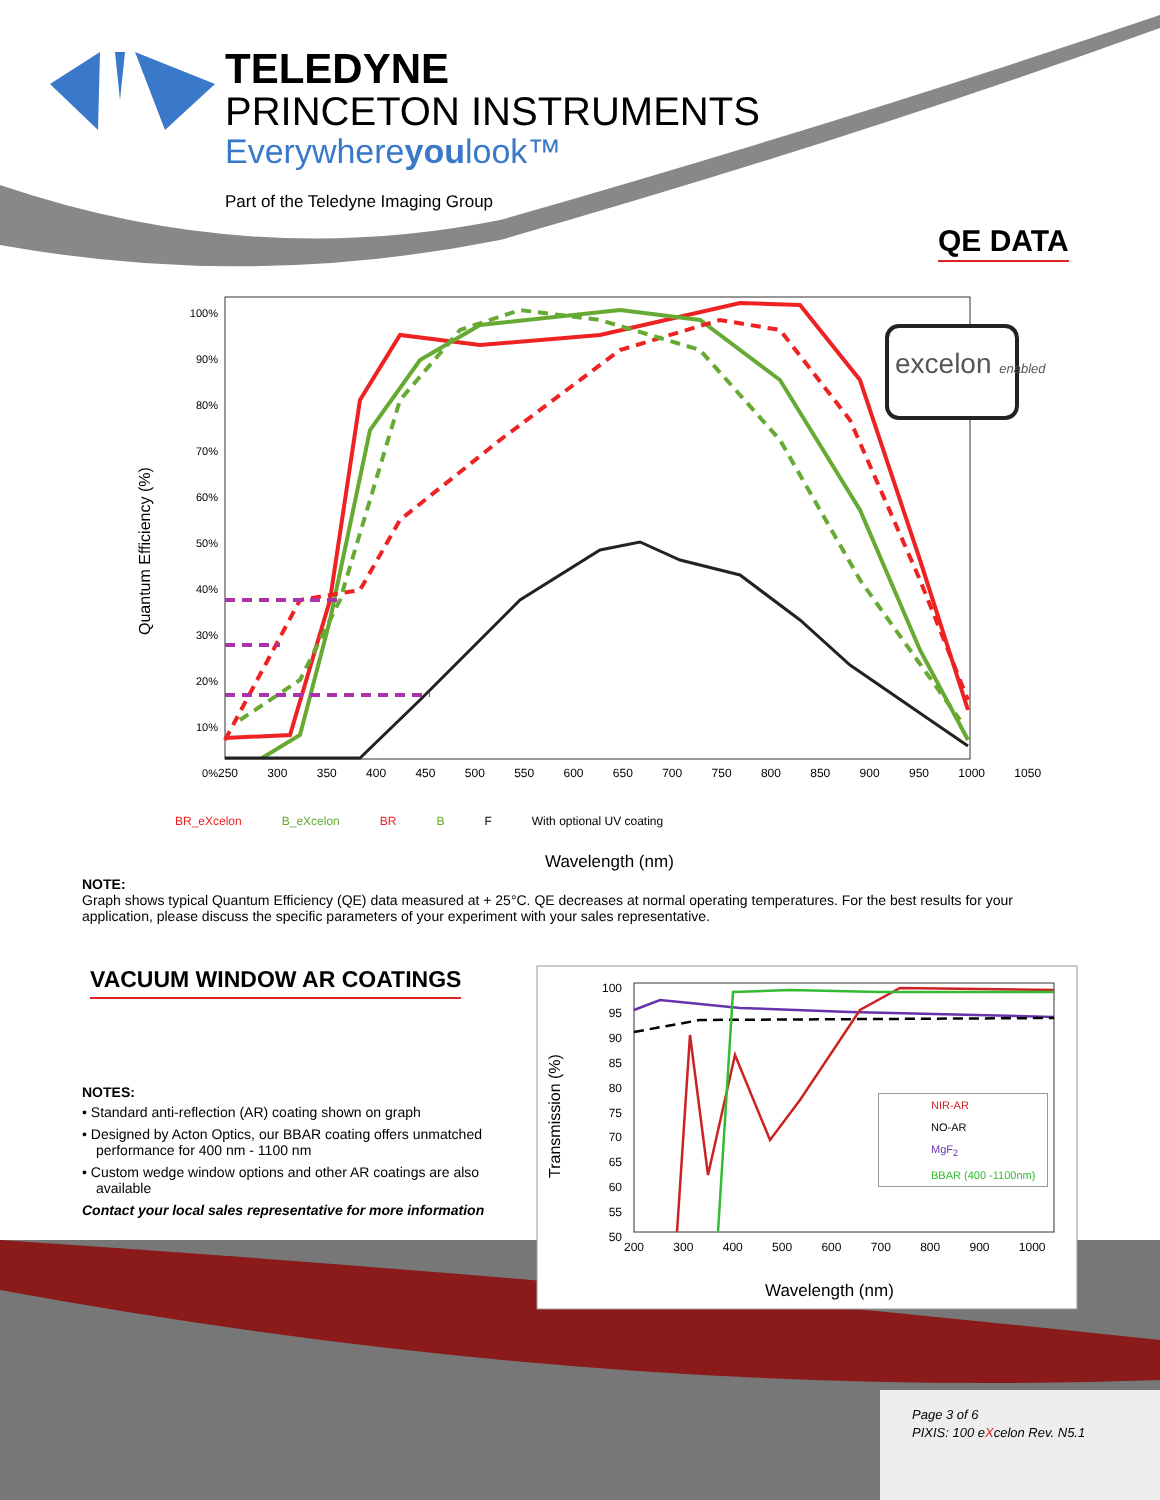Quantum Efficiency (%)
Transmission (%)
TELEDYNE
PRINCETON INSTRUMENTS
Everywhereyoulook™
Part of the Teledyne Imaging Group
QE DATA
excelon enabled
100%
90%
80%
70%
60%
50%
40%
30%
20%
10%
0%
250 300 350 400 450 500 550 600 650 700 750 800 850 900 950 1000 1050
BR_eXcelon B_eXcelon BR B F With optional UV coating
Wavelength (nm)
NOTE:
Graph shows typical Quantum Efficiency (QE) data measured at + 25°C. QE decreases at normal operating temperatures. For the best results for your application, please discuss the specific parameters of your experiment with your sales representative.
VACUUM WINDOW AR COATINGS
NOTES:
• Standard anti-reflection (AR) coating shown on graph
• Designed by Acton Optics, our BBAR coating offers unmatched performance for 400 nm - 1100 nm
• Custom wedge window options and other AR coatings are also available
Contact your local sales representative for more information
100
95
90
85
80
75
70
65
60
55
50
200 300 400 500 600 700 800 900 1000
NIR-AR
NO-AR
MgF<sub>2</sub>
BBAR (400 -1100nm)
Wavelength (nm)
Page 3 of 6
PIXIS: 100 eXcelon Rev. N5.1